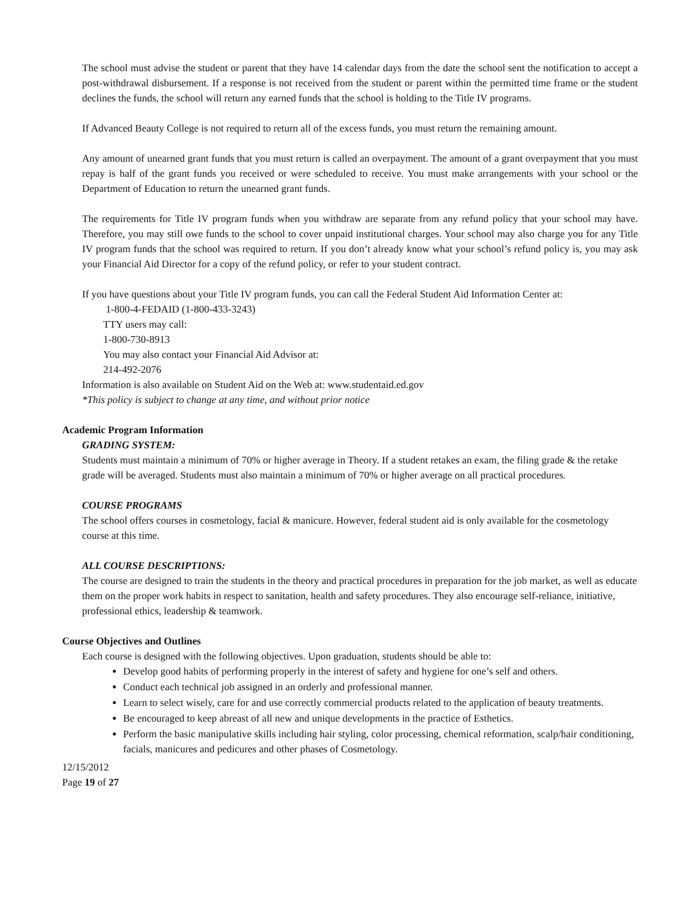The school must advise the student or parent that they have 14 calendar days from the date the school sent the notification to accept a post-withdrawal disbursement. If a response is not received from the student or parent within the permitted time frame or the student declines the funds, the school will return any earned funds that the school is holding to the Title IV programs.
If Advanced Beauty College is not required to return all of the excess funds, you must return the remaining amount.
Any amount of unearned grant funds that you must return is called an overpayment. The amount of a grant overpayment that you must repay is half of the grant funds you received or were scheduled to receive. You must make arrangements with your school or the Department of Education to return the unearned grant funds.
The requirements for Title IV program funds when you withdraw are separate from any refund policy that your school may have. Therefore, you may still owe funds to the school to cover unpaid institutional charges. Your school may also charge you for any Title IV program funds that the school was required to return. If you don’t already know what your school’s refund policy is, you may ask your Financial Aid Director for a copy of the refund policy, or refer to your student contract.
If you have questions about your Title IV program funds, you can call the Federal Student Aid Information Center at:
1-800-4-FEDAID (1-800-433-3243)
TTY users may call:
1-800-730-8913
You may also contact your Financial Aid Advisor at:
214-492-2076
Information is also available on Student Aid on the Web at: www.studentaid.ed.gov
*This policy is subject to change at any time, and without prior notice
Academic Program Information
GRADING SYSTEM:
Students must maintain a minimum of 70% or higher average in Theory. If a student retakes an exam, the filing grade & the retake grade will be averaged. Students must also maintain a minimum of 70% or higher average on all practical procedures.
COURSE PROGRAMS
The school offers courses in cosmetology, facial & manicure. However, federal student aid is only available for the cosmetology course at this time.
ALL COURSE DESCRIPTIONS:
The course are designed to train the students in the theory and practical procedures in preparation for the job market, as well as educate them on the proper work habits in respect to sanitation, health and safety procedures. They also encourage self-reliance, initiative, professional ethics, leadership & teamwork.
Course Objectives and Outlines
Each course is designed with the following objectives. Upon graduation, students should be able to:
Develop good habits of performing properly in the interest of safety and hygiene for one’s self and others.
Conduct each technical job assigned in an orderly and professional manner.
Learn to select wisely, care for and use correctly commercial products related to the application of beauty treatments.
Be encouraged to keep abreast of all new and unique developments in the practice of Esthetics.
Perform the basic manipulative skills including hair styling, color processing, chemical reformation, scalp/hair conditioning, facials, manicures and pedicures and other phases of Cosmetology.
12/15/2012
Page 19 of 27